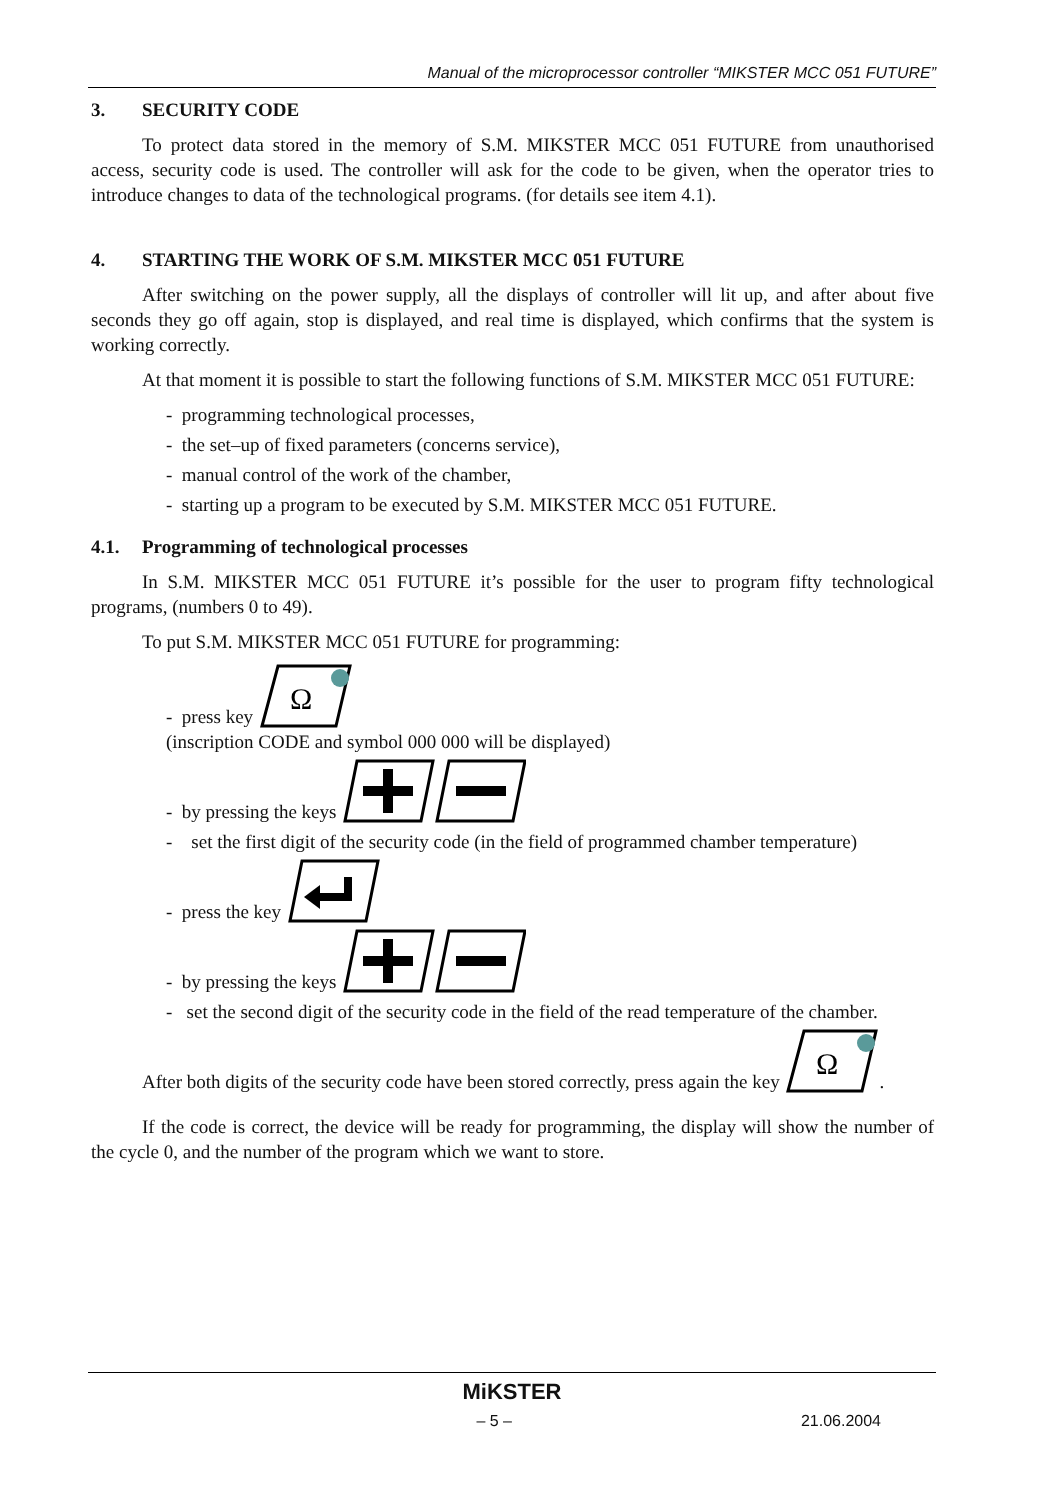Manual of the microprocessor controller “MIKSTER MCC 051 FUTURE”
3. SECURITY CODE
To protect data stored in the memory of S.M. MIKSTER MCC 051 FUTURE from unauthorised access, security code is used. The controller will ask for the code to be given, when the operator tries to introduce changes to data of the technological programs. (for details see item 4.1).
4. STARTING THE WORK OF S.M. MIKSTER MCC 051 FUTURE
After switching on the power supply, all the displays of controller will lit up, and after about five seconds they go off again, stop is displayed, and real time is displayed, which confirms that the system is working correctly.
At that moment it is possible to start the following functions of S.M. MIKSTER MCC 051 FUTURE:
- programming technological processes,
- the set–up of fixed parameters (concerns service),
- manual control of the work of the chamber,
- starting up a program to be executed by S.M. MIKSTER MCC 051 FUTURE.
4.1. Programming of technological processes
In S.M. MIKSTER MCC 051 FUTURE it’s possible for the user to program fifty technological programs, (numbers 0 to 49).
To put S.M. MIKSTER MCC 051 FUTURE for programming:
- press key
Ω
(inscription CODE and symbol 000 000 will be displayed)
- by pressing the keys
- set the first digit of the security code (in the field of programmed chamber temperature)
- press the key
- by pressing the keys
- set the second digit of the security code in the field of the read temperature of the chamber.
After both digits of the security code have been stored correctly, press again the key
Ω
.
If the code is correct, the device will be ready for programming, the display will show the number of the cycle 0, and the number of the program which we want to store.
MiKSTER
– 5 – 21.06.2004